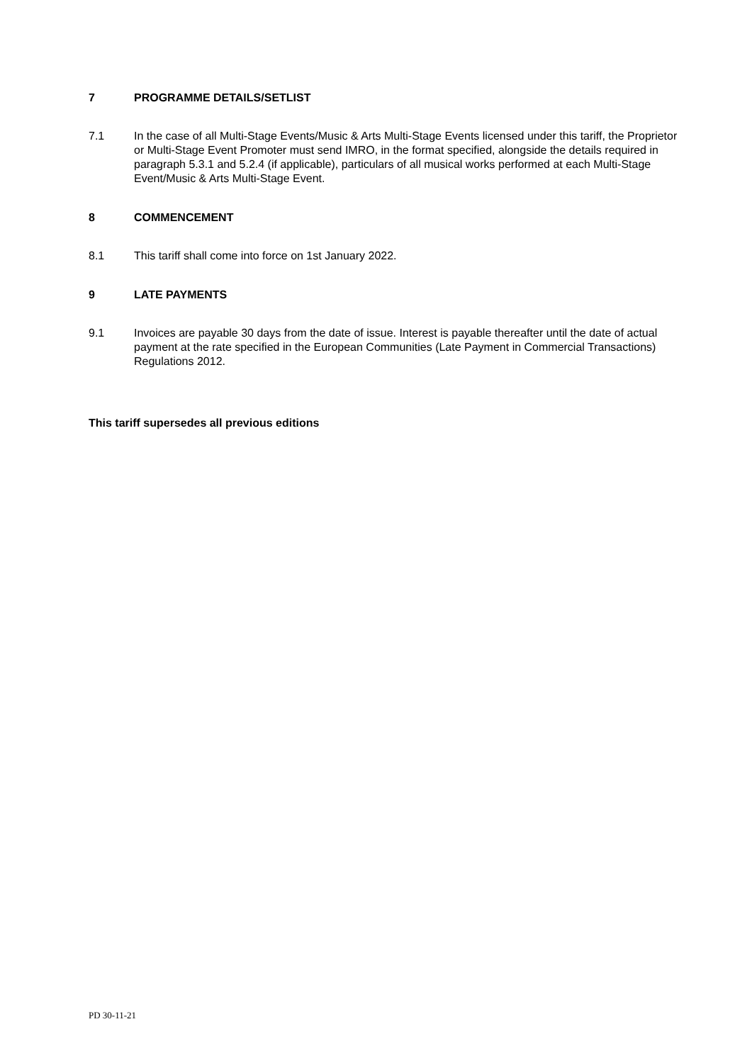7 PROGRAMME DETAILS/SETLIST
7.1 In the case of all Multi-Stage Events/Music & Arts Multi-Stage Events licensed under this tariff, the Proprietor or Multi-Stage Event Promoter must send IMRO, in the format specified, alongside the details required in paragraph 5.3.1 and 5.2.4 (if applicable), particulars of all musical works performed at each Multi-Stage Event/Music & Arts Multi-Stage Event.
8 COMMENCEMENT
8.1 This tariff shall come into force on 1st January 2022.
9 LATE PAYMENTS
9.1 Invoices are payable 30 days from the date of issue. Interest is payable thereafter until the date of actual payment at the rate specified in the European Communities (Late Payment in Commercial Transactions) Regulations 2012.
This tariff supersedes all previous editions
PD 30-11-21